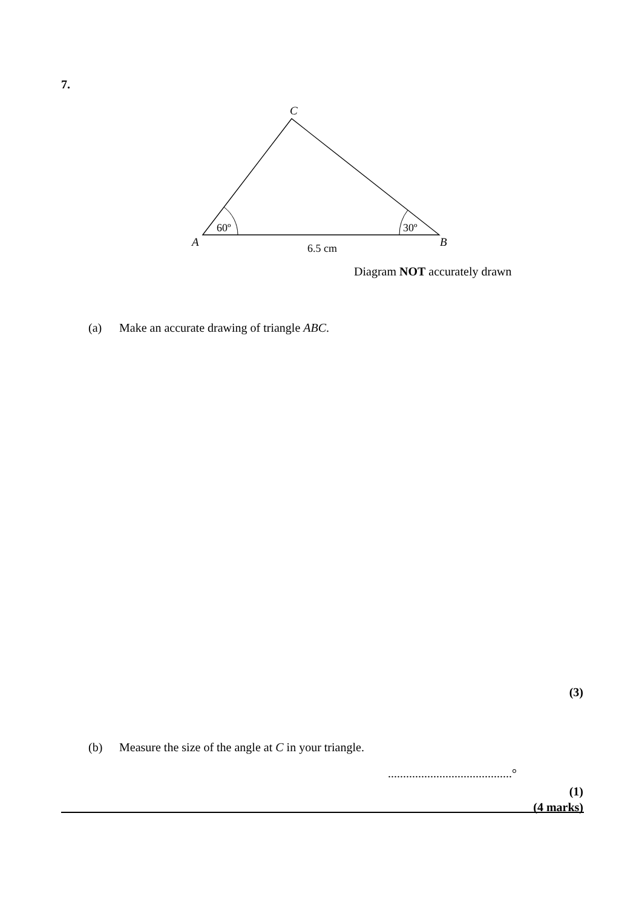7.
C
A
B
60º
30º
6.5 cm
Diagram NOT accurately drawn
(a) Make an accurate drawing of triangle ABC.
(3)
(b) Measure the size of the angle at C in your triangle.
.........................................°
(1)
(4 marks)